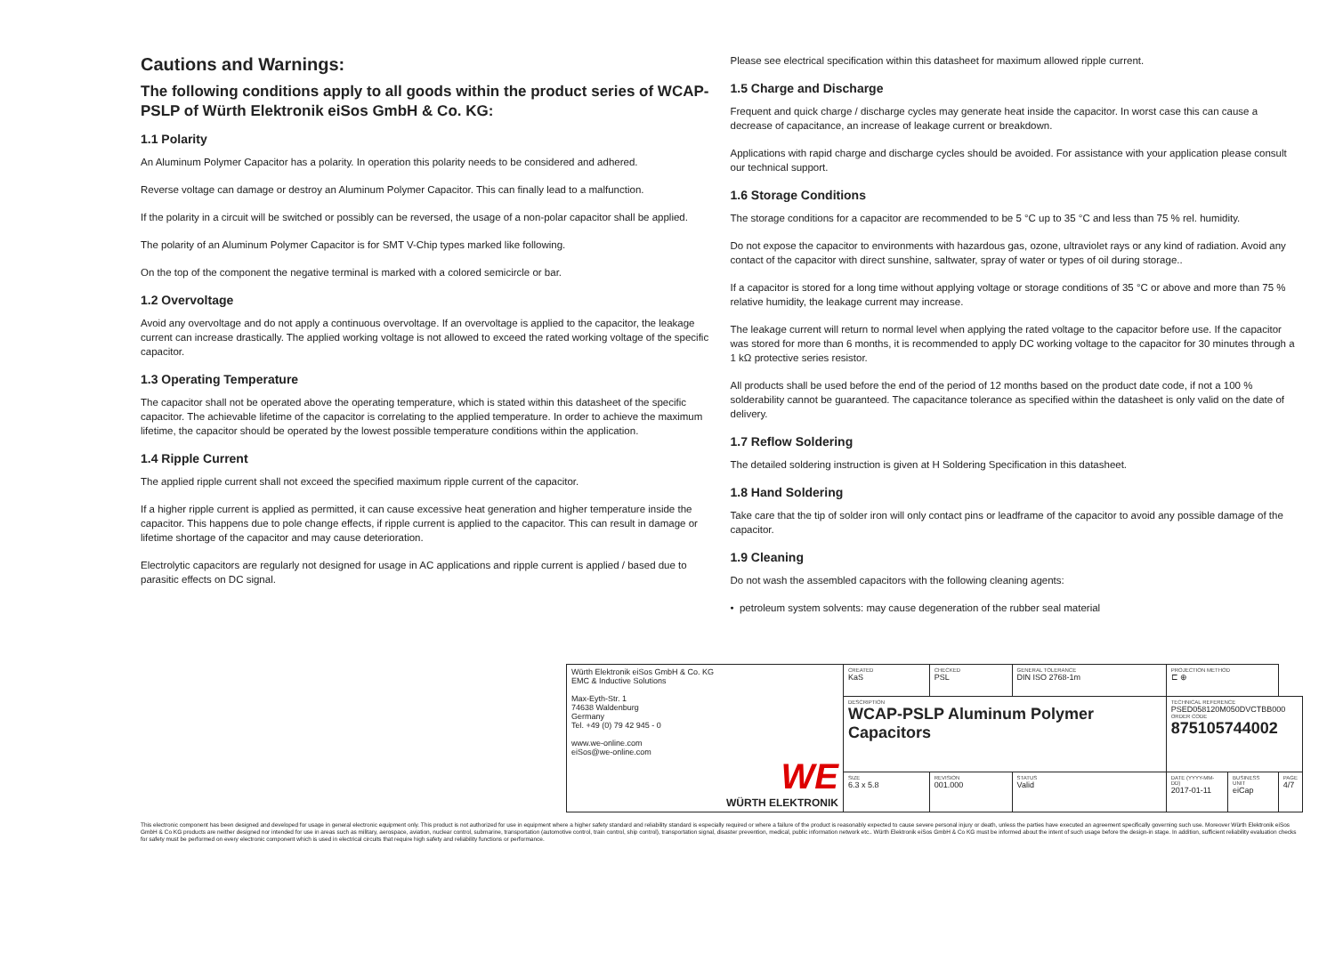Cautions and Warnings:
The following conditions apply to all goods within the product series of WCAP-PSLP of Würth Elektronik eiSos GmbH & Co. KG:
1.1 Polarity
An Aluminum Polymer Capacitor has a polarity. In operation this polarity needs to be considered and adhered.
Reverse voltage can damage or destroy an Aluminum Polymer Capacitor. This can finally lead to a malfunction.
If the polarity in a circuit will be switched or possibly can be reversed, the usage of a non-polar capacitor shall be applied.
The polarity of an Aluminum Polymer Capacitor is for SMT V-Chip types marked like following.
On the top of the component the negative terminal is marked with a colored semicircle or bar.
1.2 Overvoltage
Avoid any overvoltage and do not apply a continuous overvoltage. If an overvoltage is applied to the capacitor, the leakage current can increase drastically. The applied working voltage is not allowed to exceed the rated working voltage of the specific capacitor.
1.3 Operating Temperature
The capacitor shall not be operated above the operating temperature, which is stated within this datasheet of the specific capacitor. The achievable lifetime of the capacitor is correlating to the applied temperature. In order to achieve the maximum lifetime, the capacitor should be operated by the lowest possible temperature conditions within the application.
1.4 Ripple Current
The applied ripple current shall not exceed the specified maximum ripple current of the capacitor.
If a higher ripple current is applied as permitted, it can cause excessive heat generation and higher temperature inside the capacitor. This happens due to pole change effects, if ripple current is applied to the capacitor. This can result in damage or lifetime shortage of the capacitor and may cause deterioration.
Electrolytic capacitors are regularly not designed for usage in AC applications and ripple current is applied / based due to parasitic effects on DC signal.
Please see electrical specification within this datasheet for maximum allowed ripple current.
1.5 Charge and Discharge
Frequent and quick charge / discharge cycles may generate heat inside the capacitor. In worst case this can cause a decrease of capacitance, an increase of leakage current or breakdown.
Applications with rapid charge and discharge cycles should be avoided. For assistance with your application please consult our technical support.
1.6 Storage Conditions
The storage conditions for a capacitor are recommended to be 5 °C up to 35 °C and less than 75 % rel. humidity.
Do not expose the capacitor to environments with hazardous gas, ozone, ultraviolet rays or any kind of radiation. Avoid any contact of the capacitor with direct sunshine, saltwater, spray of water or types of oil during storage..
If a capacitor is stored for a long time without applying voltage or storage conditions of 35 °C or above and more than 75 % relative humidity, the leakage current may increase.
The leakage current will return to normal level when applying the rated voltage to the capacitor before use. If the capacitor was stored for more than 6 months, it is recommended to apply DC working voltage to the capacitor for 30 minutes through a 1 kΩ protective series resistor.
All products shall be used before the end of the period of 12 months based on the product date code, if not a 100 % solderability cannot be guaranteed. The capacitance tolerance as specified within the datasheet is only valid on the date of delivery.
1.7 Reflow Soldering
The detailed soldering instruction is given at H Soldering Specification in this datasheet.
1.8 Hand Soldering
Take care that the tip of solder iron will only contact pins or leadframe of the capacitor to avoid any possible damage of the capacitor.
1.9 Cleaning
Do not wash the assembled capacitors with the following cleaning agents:
• petroleum system solvents: may cause degeneration of the rubber seal material
| Würth Elektronik eiSos GmbH & Co. KG EMC & Inductive Solutions Max-Eyth-Str. 1 74638 Waldenburg Germany Tel. +49 (0) 79 42 945 - 0 www.we-online.com eiSos@we-online.com WE WÜRTH ELEKTRONIK | CREATED KaS | CHECKED PSL | GENERAL TOLERANCE DIN ISO 2768-1m | PROJECTION METHOD ⊏ ⊕ | | |
| | DESCRIPTION WCAP-PSLP Aluminum Polymer Capacitors | | | TECHNICAL REFERENCE PSED058120M050DVCTBB000 ORDER CODE 875105744002 | | |
| | SIZE 6.3 x 5.8 | REVISION 001.000 | STATUS Valid | DATE (YYYY-MM-DD) 2017-01-11 | BUSINESS UNIT eiCap | PAGE 4/7 |
This electronic component has been designed and developed for usage in general electronic equipment only. This product is not authorized for use in equipment where a higher safety standard and reliability standard is especially required or where a failure of the product is reasonably expected to cause severe personal injury or death, unless the parties have executed an agreement specifically governing such use. Moreover Würth Elektronik eiSos GmbH & Co KG products are neither designed nor intended for use in areas such as military, aerospace, aviation, nuclear control, submarine, transportation (automotive control, train control, ship control), transportation signal, disaster prevention, medical, public information network etc.. Würth Elektronik eiSos GmbH & Co KG must be informed about the intent of such usage before the design-in stage. In addition, sufficient reliability evaluation checks for safety must be performed on every electronic component which is used in electrical circuits that require high safety and reliability functions or performance.